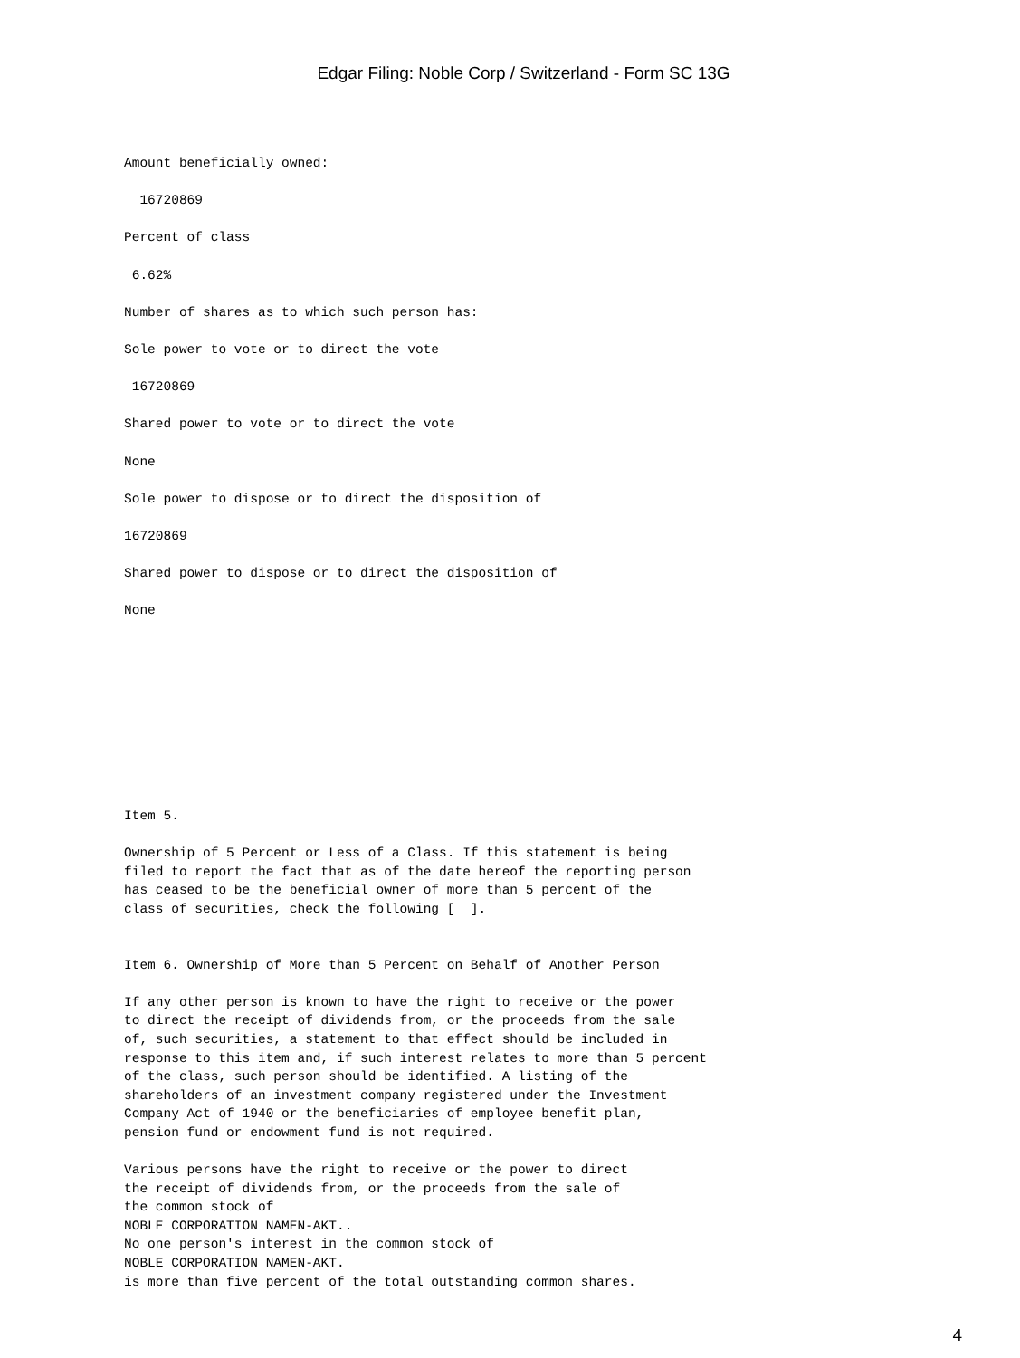Edgar Filing: Noble Corp / Switzerland - Form SC 13G
Amount beneficially owned:

  16720869

Percent of class

 6.62%

Number of shares as to which such person has:

Sole power to vote or to direct the vote

 16720869

Shared power to vote or to direct the vote

None

Sole power to dispose or to direct the disposition of

16720869

Shared power to dispose or to direct the disposition of

None










Item 5.

Ownership of 5 Percent or Less of a Class. If this statement is being
filed to report the fact that as of the date hereof the reporting person
has ceased to be the beneficial owner of more than 5 percent of the
class of securities, check the following [  ].


Item 6. Ownership of More than 5 Percent on Behalf of Another Person

If any other person is known to have the right to receive or the power
to direct the receipt of dividends from, or the proceeds from the sale
of, such securities, a statement to that effect should be included in
response to this item and, if such interest relates to more than 5 percent
of the class, such person should be identified. A listing of the
shareholders of an investment company registered under the Investment
Company Act of 1940 or the beneficiaries of employee benefit plan,
pension fund or endowment fund is not required.

Various persons have the right to receive or the power to direct
the receipt of dividends from, or the proceeds from the sale of
the common stock of
NOBLE CORPORATION NAMEN-AKT..
No one person's interest in the common stock of
NOBLE CORPORATION NAMEN-AKT.
is more than five percent of the total outstanding common shares.
4